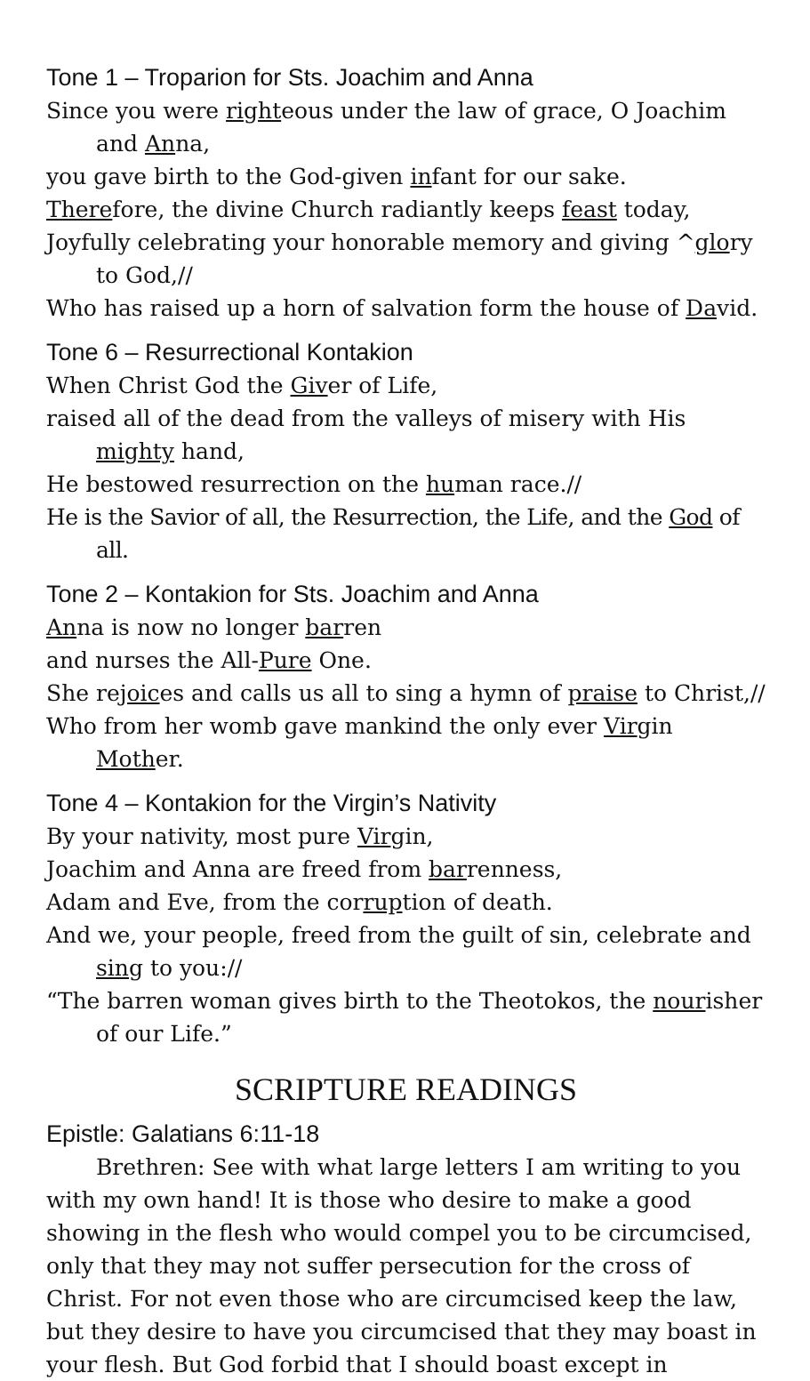Tone 1 – Troparion for Sts. Joachim and Anna
Since you were righteous under the law of grace, O Joachim and Anna,
you gave birth to the God-given infant for our sake.
Therefore, the divine Church radiantly keeps feast today,
Joyfully celebrating your honorable memory and giving ^glory to God,//
Who has raised up a horn of salvation form the house of David.
Tone 6 – Resurrectional Kontakion
When Christ God the Giver of Life,
raised all of the dead from the valleys of misery with His mighty hand,
He bestowed resurrection on the human race.//
He is the Savior of all, the Resurrection, the Life, and the God of all.
Tone 2 – Kontakion for Sts. Joachim and Anna
Anna is now no longer barren
and nurses the All-Pure One.
She rejoices and calls us all to sing a hymn of praise to Christ,//
Who from her womb gave mankind the only ever Virgin Mother.
Tone 4 – Kontakion for the Virgin’s Nativity
By your nativity, most pure Virgin,
Joachim and Anna are freed from barrenness,
Adam and Eve, from the corruption of death.
And we, your people, freed from the guilt of sin, celebrate and sing to you://
“The barren woman gives birth to the Theotokos, the nourisher of our Life.”
SCRIPTURE READINGS
Epistle: Galatians 6:11-18
Brethren: See with what large letters I am writing to you with my own hand! It is those who desire to make a good showing in the flesh who would compel you to be circumcised, only that they may not suffer persecution for the cross of Christ. For not even those who are circumcised keep the law, but they desire to have you circumcised that they may boast in your flesh. But God forbid that I should boast except in